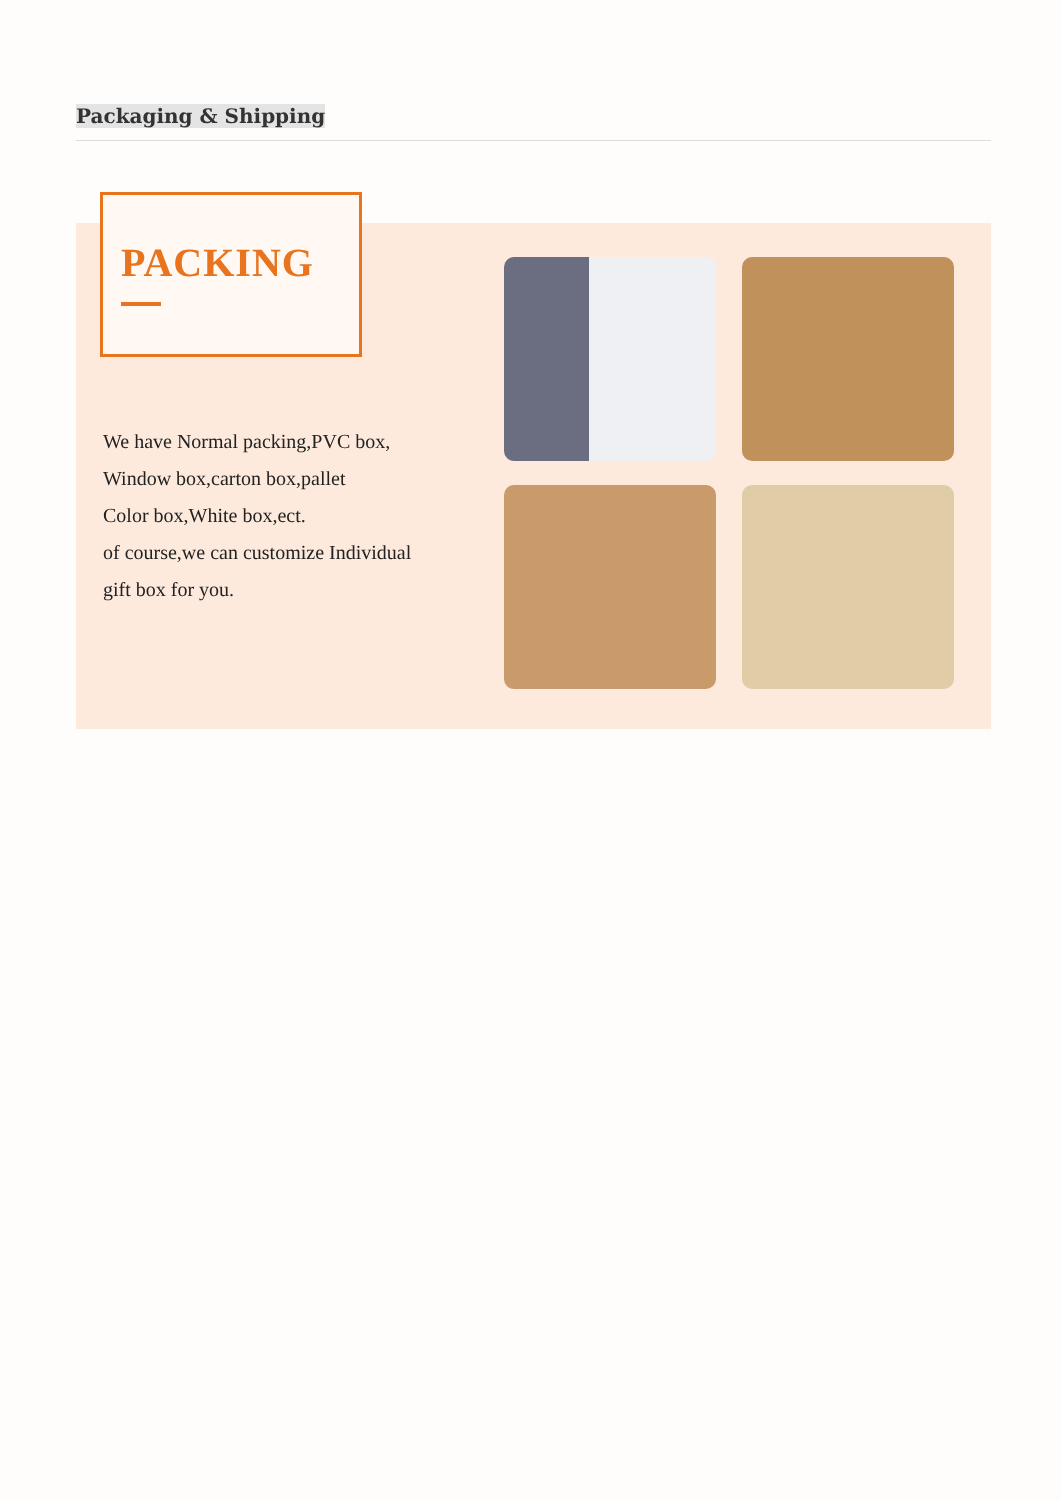Packaging & Shipping
PACKING
We have Normal packing,PVC box,
Window box,carton box,pallet
Color box,White box,ect.
of course,we can customize Individual
gift box for you.